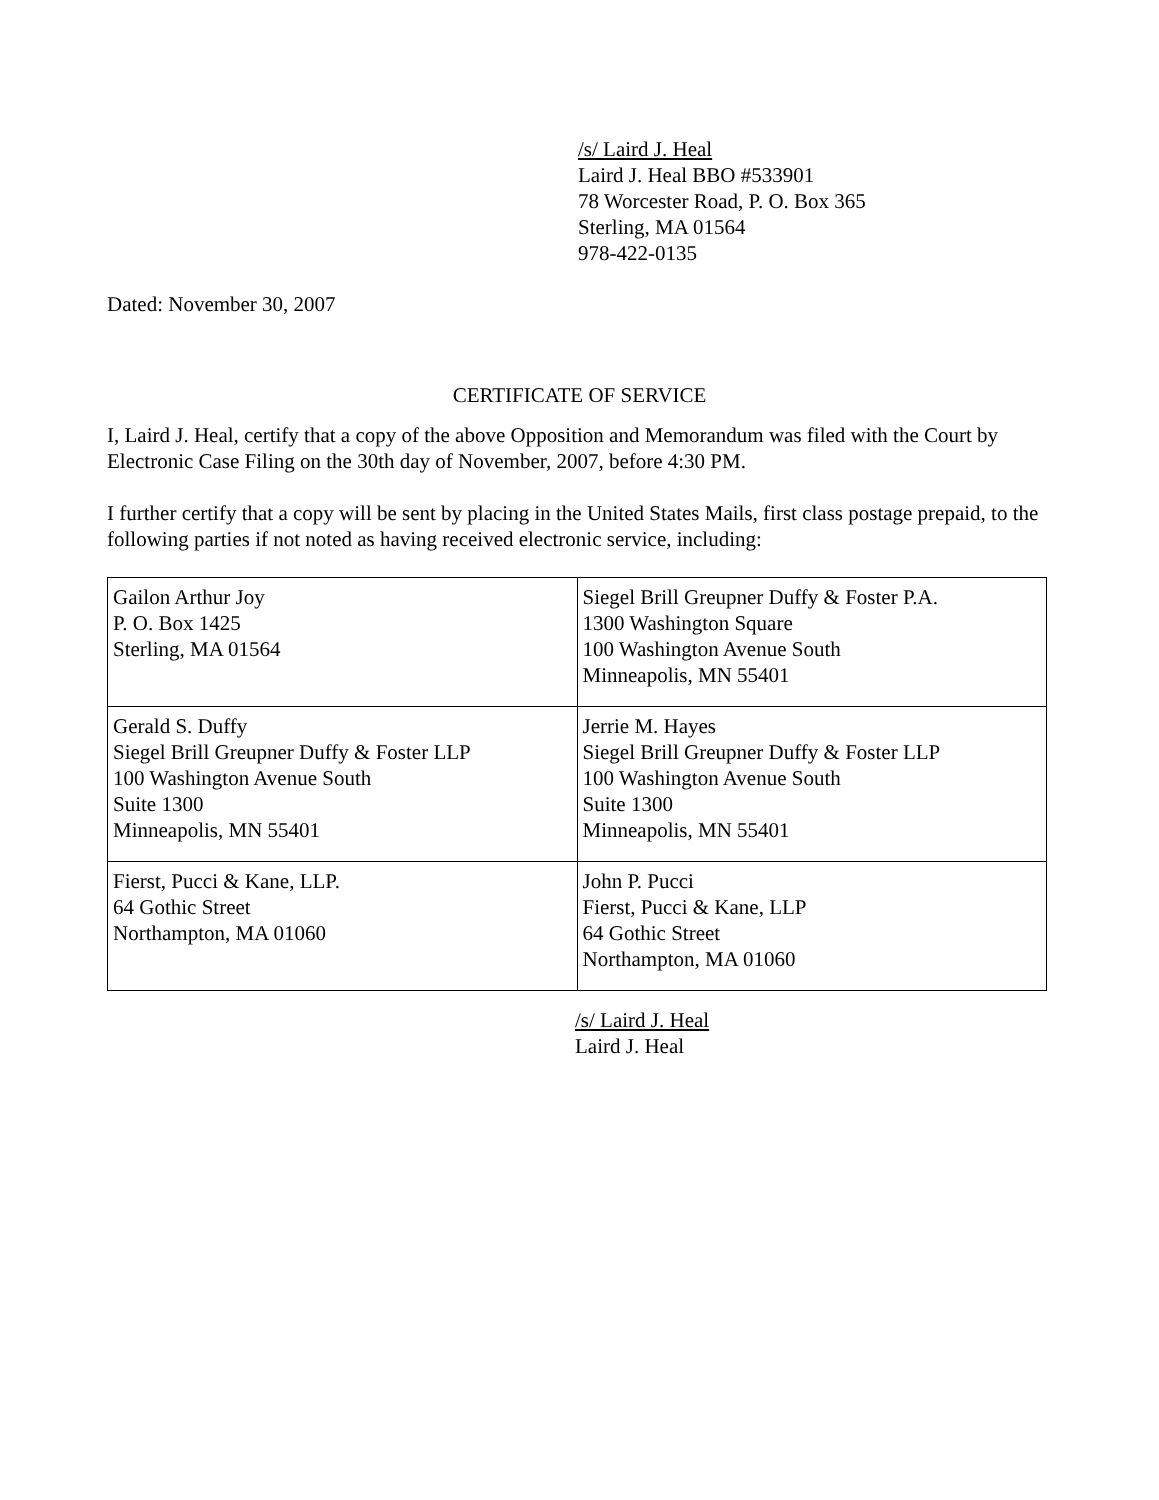/s/ Laird J. Heal
Laird J. Heal BBO #533901
78 Worcester Road, P. O. Box 365
Sterling, MA 01564
978-422-0135
Dated: November 30, 2007
CERTIFICATE OF SERVICE
I, Laird J. Heal, certify that a copy of the above Opposition and Memorandum was filed with the Court by Electronic Case Filing on the 30th day of November, 2007, before 4:30 PM.
I further certify that a copy will be sent by placing in the United States Mails, first class postage prepaid, to the following parties if not noted as having received electronic service, including:
| Gailon Arthur Joy P. O. Box 1425 Sterling, MA 01564 | Siegel Brill Greupner Duffy & Foster P.A. 1300 Washington Square 100 Washington Avenue South Minneapolis, MN 55401 |
| Gerald S. Duffy Siegel Brill Greupner Duffy & Foster LLP 100 Washington Avenue South Suite 1300 Minneapolis, MN 55401 | Jerrie M. Hayes Siegel Brill Greupner Duffy & Foster LLP 100 Washington Avenue South Suite 1300 Minneapolis, MN 55401 |
| Fierst, Pucci & Kane, LLP. 64 Gothic Street Northampton, MA 01060 | John P. Pucci Fierst, Pucci & Kane, LLP 64 Gothic Street Northampton, MA 01060 |
/s/ Laird J. Heal
Laird J. Heal